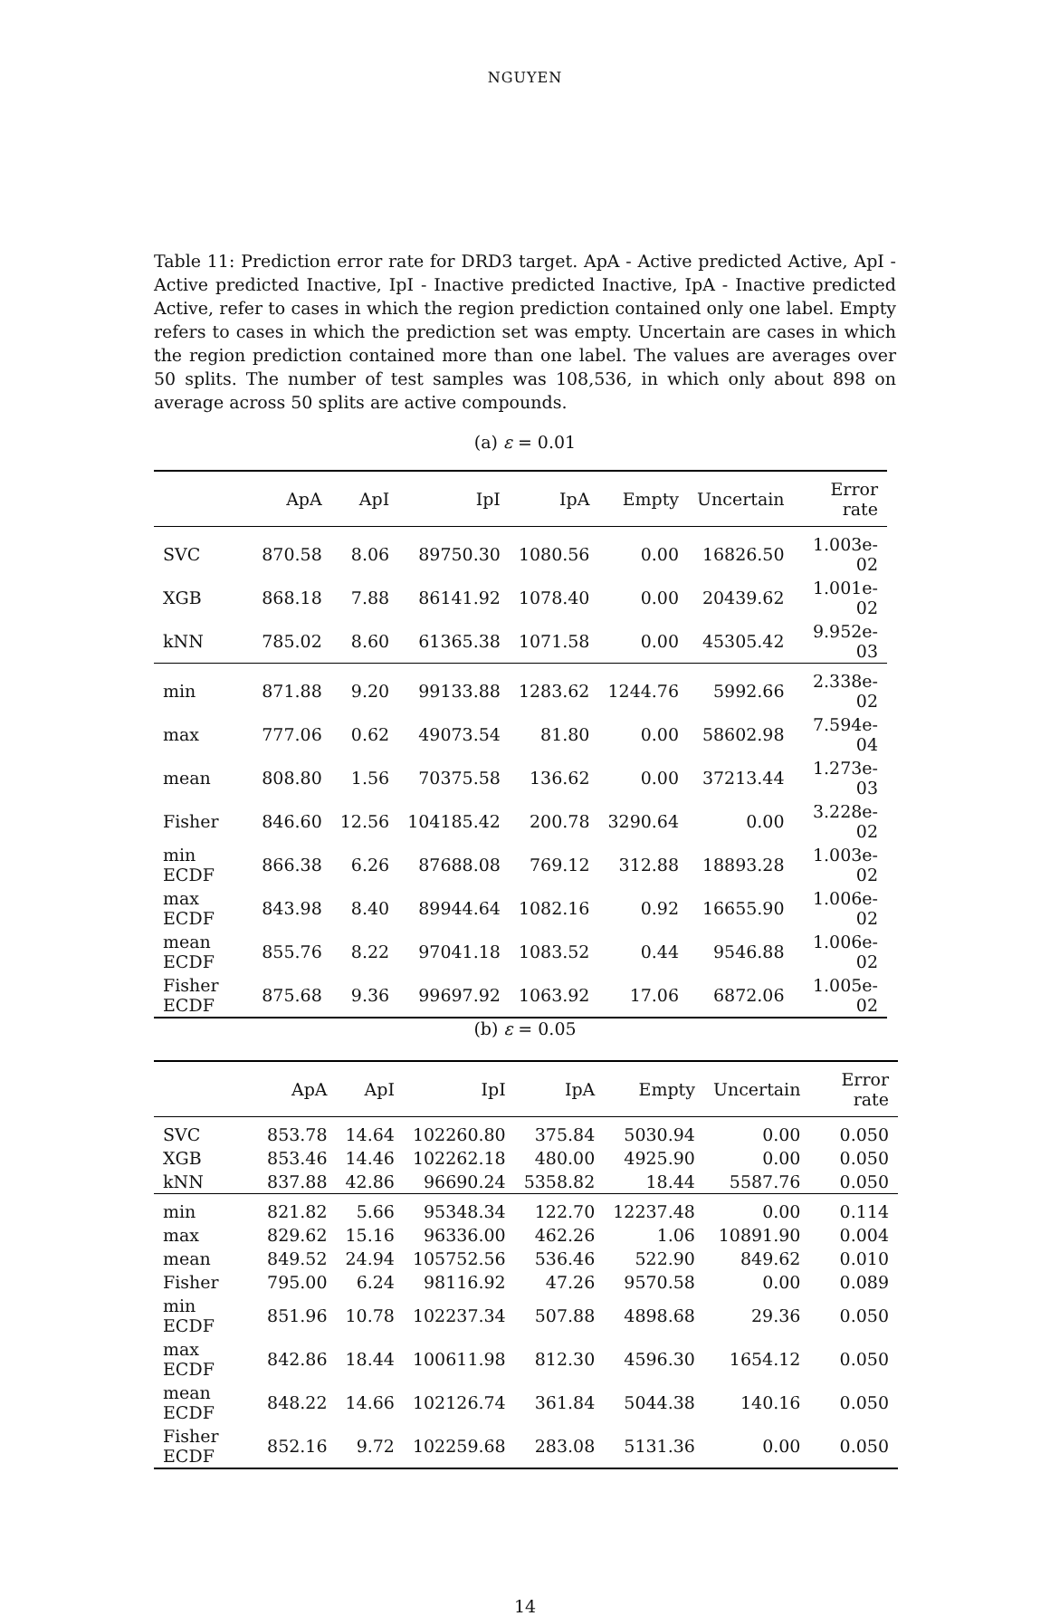NGUYEN
Table 11: Prediction error rate for DRD3 target. ApA - Active predicted Active, ApI - Active predicted Inactive, IpI - Inactive predicted Inactive, IpA - Inactive predicted Active, refer to cases in which the region prediction contained only one label. Empty refers to cases in which the prediction set was empty. Uncertain are cases in which the region prediction contained more than one label. The values are averages over 50 splits. The number of test samples was 108,536, in which only about 898 on average across 50 splits are active compounds.
(a) ε = 0.01
| | ApA | ApI | IpI | IpA | Empty | Uncertain | Error rate |
| --- | --- | --- | --- | --- | --- | --- | --- |
| SVC | 870.58 | 8.06 | 89750.30 | 1080.56 | 0.00 | 16826.50 | 1.003e-02 |
| XGB | 868.18 | 7.88 | 86141.92 | 1078.40 | 0.00 | 20439.62 | 1.001e-02 |
| kNN | 785.02 | 8.60 | 61365.38 | 1071.58 | 0.00 | 45305.42 | 9.952e-03 |
| min | 871.88 | 9.20 | 99133.88 | 1283.62 | 1244.76 | 5992.66 | 2.338e-02 |
| max | 777.06 | 0.62 | 49073.54 | 81.80 | 0.00 | 58602.98 | 7.594e-04 |
| mean | 808.80 | 1.56 | 70375.58 | 136.62 | 0.00 | 37213.44 | 1.273e-03 |
| Fisher | 846.60 | 12.56 | 104185.42 | 200.78 | 3290.64 | 0.00 | 3.228e-02 |
| min ECDF | 866.38 | 6.26 | 87688.08 | 769.12 | 312.88 | 18893.28 | 1.003e-02 |
| max ECDF | 843.98 | 8.40 | 89944.64 | 1082.16 | 0.92 | 16655.90 | 1.006e-02 |
| mean ECDF | 855.76 | 8.22 | 97041.18 | 1083.52 | 0.44 | 9546.88 | 1.006e-02 |
| Fisher ECDF | 875.68 | 9.36 | 99697.92 | 1063.92 | 17.06 | 6872.06 | 1.005e-02 |
(b) ε = 0.05
| | ApA | ApI | IpI | IpA | Empty | Uncertain | Error rate |
| --- | --- | --- | --- | --- | --- | --- | --- |
| SVC | 853.78 | 14.64 | 102260.80 | 375.84 | 5030.94 | 0.00 | 0.050 |
| XGB | 853.46 | 14.46 | 102262.18 | 480.00 | 4925.90 | 0.00 | 0.050 |
| kNN | 837.88 | 42.86 | 96690.24 | 5358.82 | 18.44 | 5587.76 | 0.050 |
| min | 821.82 | 5.66 | 95348.34 | 122.70 | 12237.48 | 0.00 | 0.114 |
| max | 829.62 | 15.16 | 96336.00 | 462.26 | 1.06 | 10891.90 | 0.004 |
| mean | 849.52 | 24.94 | 105752.56 | 536.46 | 522.90 | 849.62 | 0.010 |
| Fisher | 795.00 | 6.24 | 98116.92 | 47.26 | 9570.58 | 0.00 | 0.089 |
| min ECDF | 851.96 | 10.78 | 102237.34 | 507.88 | 4898.68 | 29.36 | 0.050 |
| max ECDF | 842.86 | 18.44 | 100611.98 | 812.30 | 4596.30 | 1654.12 | 0.050 |
| mean ECDF | 848.22 | 14.66 | 102126.74 | 361.84 | 5044.38 | 140.16 | 0.050 |
| Fisher ECDF | 852.16 | 9.72 | 102259.68 | 283.08 | 5131.36 | 0.00 | 0.050 |
14